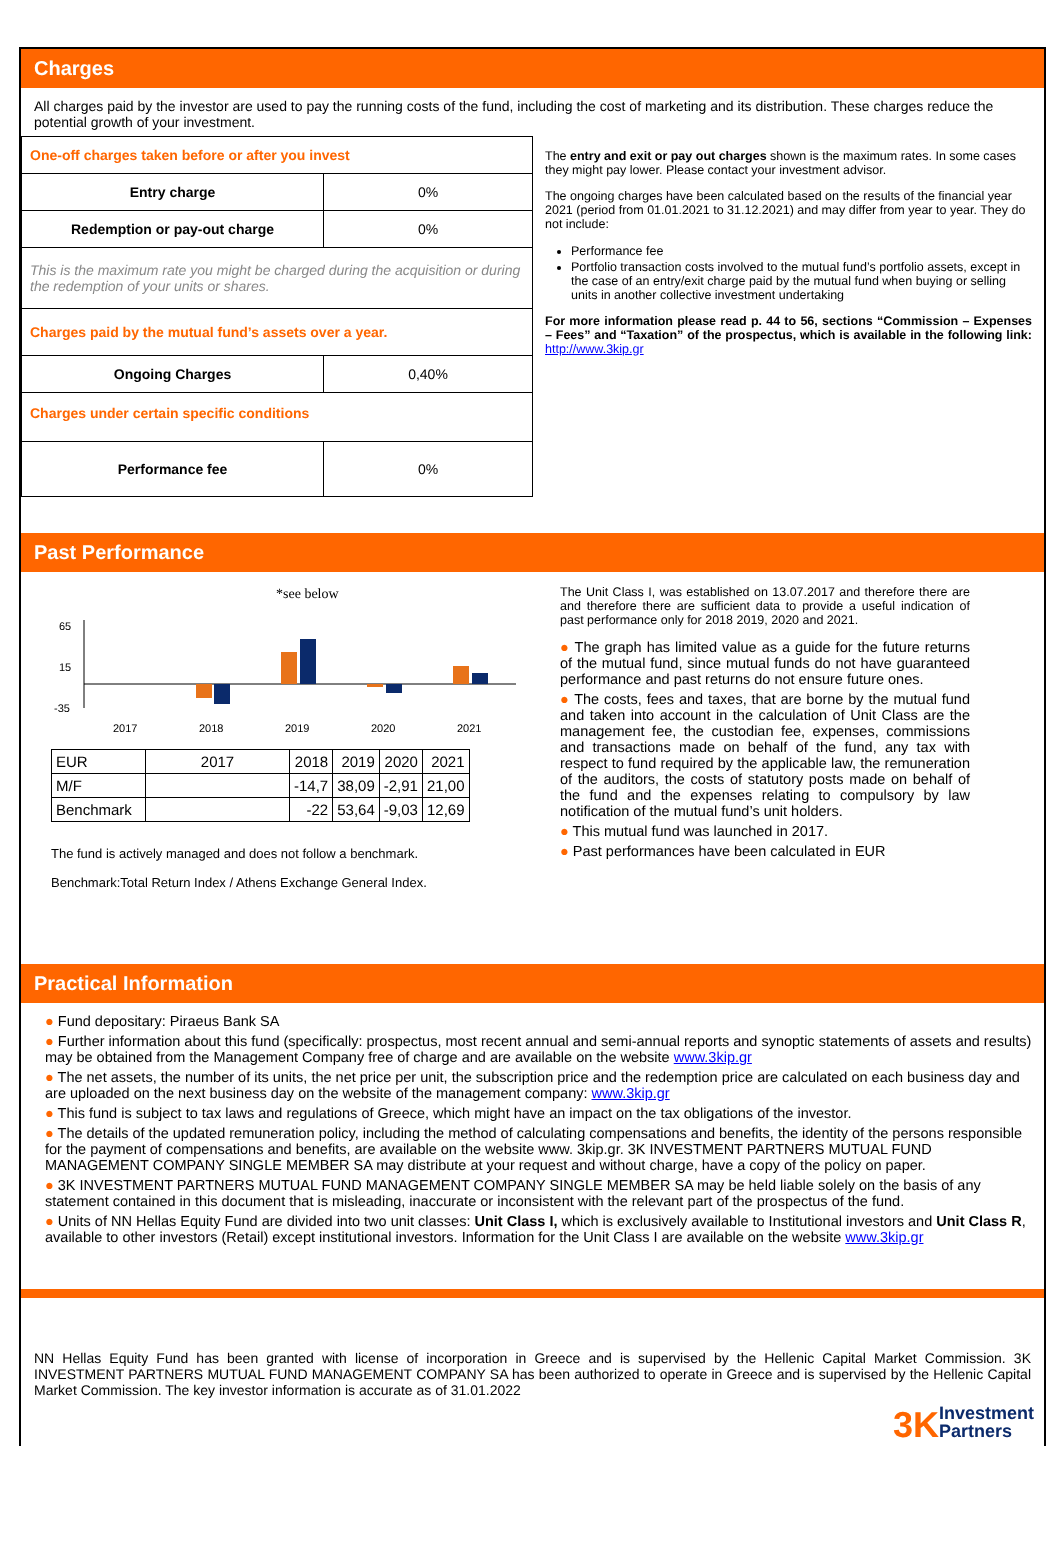Charges
All charges paid by the investor are used to pay the running costs of the fund, including the cost of marketing and its distribution. These charges reduce the potential growth of your investment.
| One-off charges taken before or after you invest | |
| Entry charge | 0% |
| Redemption or pay-out charge | 0% |
| This is the maximum rate you might be charged during the acquisition or during the redemption of your units or shares. | |
| Charges paid by the mutual fund’s assets over a year. | |
| Ongoing Charges | 0,40% |
| Charges under certain specific conditions | |
| Performance fee | 0% |
The entry and exit or pay out charges shown is the maximum rates. In some cases they might pay lower. Please contact your investment advisor.
The ongoing charges have been calculated based on the results of the financial year 2021 (period from 01.01.2021 to 31.12.2021) and may differ from year to year. They do not include:
Performance fee
Portfolio transaction costs involved to the mutual fund’s portfolio assets, except in the case of an entry/exit charge paid by the mutual fund when buying or selling units in another collective investment undertaking
For more information please read p. 44 to 56, sections “Commission – Expenses – Fees” and “Taxation” of the prospectus, which is available in the following link: http://www.3kip.gr
Past Performance
*see below
65
15
-35
2017
2018
2019
2020
2021
| EUR | 2017 | 2018 | 2019 | 2020 | 2021 |
| M/F | | -14,7 | 38,09 | -2,91 | 21,00 |
| Benchmark | | -22 | 53,64 | -9,03 | 12,69 |
The fund is actively managed and does not follow a benchmark.
Benchmark:Total Return Index / Athens Exchange General Index.
The Unit Class I, was established on 13.07.2017 and therefore there are and therefore there are sufficient data to provide a useful indication of past performance only for 2018 2019, 2020 and 2021.
● The graph has limited value as a guide for the future returns of the mutual fund, since mutual funds do not have guaranteed performance and past returns do not ensure future ones.
● The costs, fees and taxes, that are borne by the mutual fund and taken into account in the calculation of Unit Class are the management fee, the custodian fee, expenses, commissions and transactions made on behalf of the fund, any tax with respect to fund required by the applicable law, the remuneration of the auditors, the costs of statutory posts made on behalf of the fund and the expenses relating to compulsory by law notification of the mutual fund’s unit holders.
● This mutual fund was launched in 2017.
● Past performances have been calculated in EUR
Practical Information
● Fund depositary: Piraeus Bank SA
● Further information about this fund (specifically: prospectus, most recent annual and semi-annual reports and synoptic statements of assets and results) may be obtained from the Management Company free of charge and are available on the website www.3kip.gr
● The net assets, the number of its units, the net price per unit, the subscription price and the redemption price are calculated on each business day and are uploaded on the next business day on the website of the management company: www.3kip.gr
● This fund is subject to tax laws and regulations of Greece, which might have an impact on the tax obligations of the investor.
● The details of the updated remuneration policy, including the method of calculating compensations and benefits, the identity of the persons responsible for the payment of compensations and benefits, are available on the website www. 3kip.gr. 3K INVESTMENT PARTNERS MUTUAL FUND MANAGEMENT COMPANY SINGLE MEMBER SA may distribute at your request and without charge, have a copy of the policy on paper.
● 3K INVESTMENT PARTNERS MUTUAL FUND MANAGEMENT COMPANY SINGLE MEMBER SA may be held liable solely on the basis of any statement contained in this document that is misleading, inaccurate or inconsistent with the relevant part of the prospectus of the fund.
● Units of NN Hellas Equity Fund are divided into two unit classes: Unit Class I, which is exclusively available to Institutional investors and Unit Class R, available to other investors (Retail) except institutional investors. Information for the Unit Class I are available on the website www.3kip.gr
NN Hellas Equity Fund has been granted with license of incorporation in Greece and is supervised by the Hellenic Capital Market Commission. 3K INVESTMENT PARTNERS MUTUAL FUND MANAGEMENT COMPANY SA has been authorized to operate in Greece and is supervised by the Hellenic Capital Market Commission. The key investor information is accurate as of 31.01.2022
3K Investment
Partners